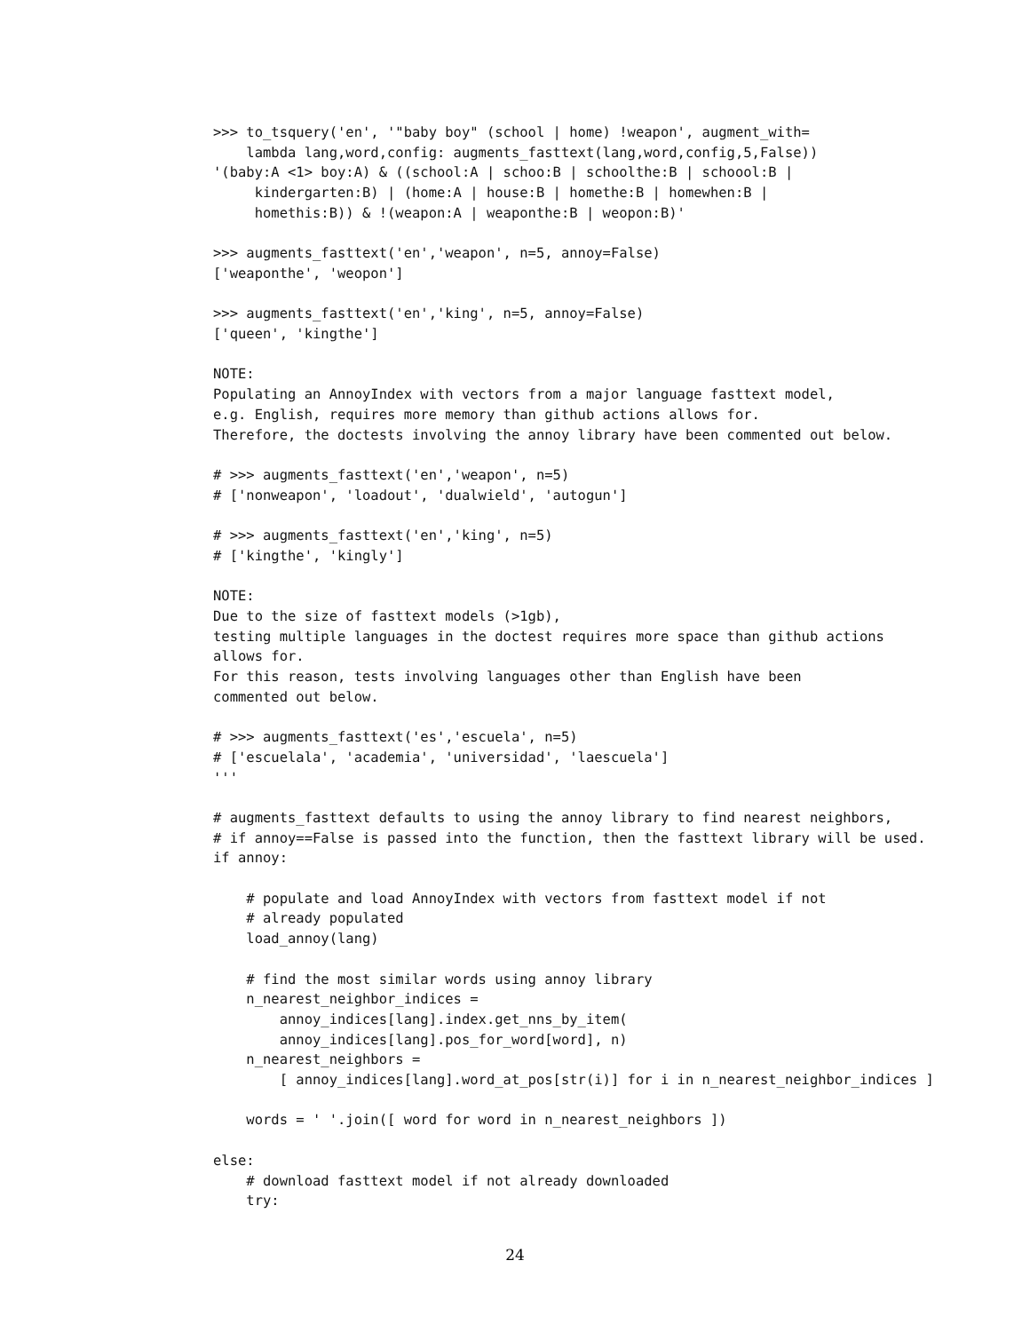>>> to_tsquery('en', '"baby boy" (school | home) !weapon', augment_with=
    lambda lang,word,config: augments_fasttext(lang,word,config,5,False))
'(baby:A <1> boy:A) & ((school:A | schoo:B | schoolthe:B | schoool:B |
     kindergarten:B) | (home:A | house:B | homethe:B | homewhen:B |
     homethis:B)) & !(weapon:A | weaponthe:B | weopon:B)'

>>> augments_fasttext('en','weapon', n=5, annoy=False)
['weaponthe', 'weopon']

>>> augments_fasttext('en','king', n=5, annoy=False)
['queen', 'kingthe']

NOTE:
Populating an AnnoyIndex with vectors from a major language fasttext model,
e.g. English, requires more memory than github actions allows for.
Therefore, the doctests involving the annoy library have been commented out below.

# >>> augments_fasttext('en','weapon', n=5)
# ['nonweapon', 'loadout', 'dualwield', 'autogun']

# >>> augments_fasttext('en','king', n=5)
# ['kingthe', 'kingly']

NOTE:
Due to the size of fasttext models (>1gb),
testing multiple languages in the doctest requires more space than github actions
allows for.
For this reason, tests involving languages other than English have been
commented out below.

# >>> augments_fasttext('es','escuela', n=5)
# ['escuelala', 'academia', 'universidad', 'laescuela']
'''

# augments_fasttext defaults to using the annoy library to find nearest neighbors,
# if annoy==False is passed into the function, then the fasttext library will be used.
if annoy:

    # populate and load AnnoyIndex with vectors from fasttext model if not
    # already populated
    load_annoy(lang)

    # find the most similar words using annoy library
    n_nearest_neighbor_indices =
        annoy_indices[lang].index.get_nns_by_item(
        annoy_indices[lang].pos_for_word[word], n)
    n_nearest_neighbors =
        [ annoy_indices[lang].word_at_pos[str(i)] for i in n_nearest_neighbor_indices ]

    words = ' '.join([ word for word in n_nearest_neighbors ])

else:
    # download fasttext model if not already downloaded
    try:
24